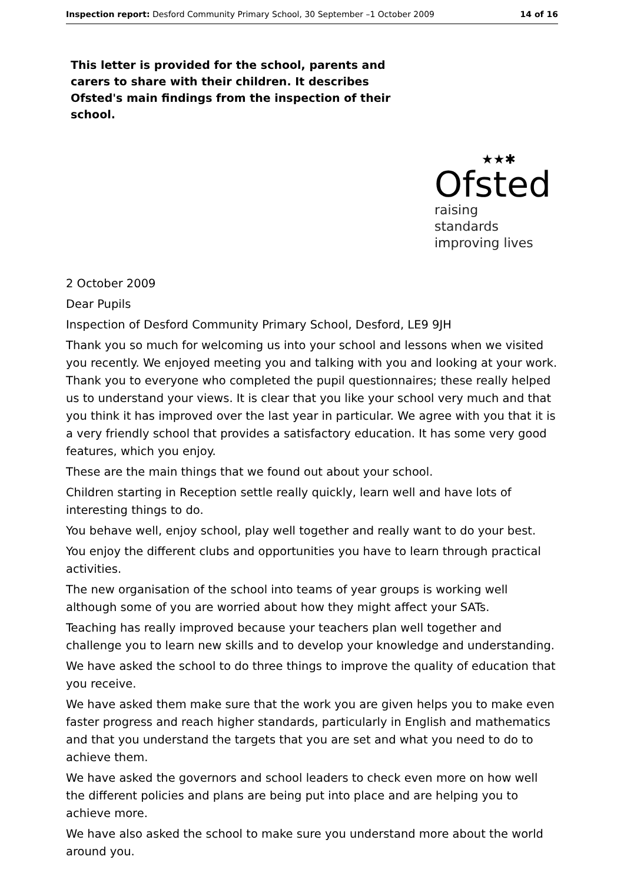Inspection report: Desford Community Primary School, 30 September –1 October 2009 14 of 16
This letter is provided for the school, parents and carers to share with their children. It describes Ofsted's main findings from the inspection of their school.
★★✱
Ofsted
raising standards
improving lives
2 October 2009
Dear Pupils
Inspection of Desford Community Primary School, Desford, LE9 9JH
Thank you so much for welcoming us into your school and lessons when we visited you recently. We enjoyed meeting you and talking with you and looking at your work. Thank you to everyone who completed the pupil questionnaires; these really helped us to understand your views. It is clear that you like your school very much and that you think it has improved over the last year in particular. We agree with you that it is a very friendly school that provides a satisfactory education. It has some very good features, which you enjoy.
These are the main things that we found out about your school.
Children starting in Reception settle really quickly, learn well and have lots of interesting things to do.
You behave well, enjoy school, play well together and really want to do your best.
You enjoy the different clubs and opportunities you have to learn through practical activities.
The new organisation of the school into teams of year groups is working well although some of you are worried about how they might affect your SATs.
Teaching has really improved because your teachers plan well together and challenge you to learn new skills and to develop your knowledge and understanding.
We have asked the school to do three things to improve the quality of education that you receive.
We have asked them make sure that the work you are given helps you to make even faster progress and reach higher standards, particularly in English and mathematics and that you understand the targets that you are set and what you need to do to achieve them.
We have asked the governors and school leaders to check even more on how well the different policies and plans are being put into place and are helping you to achieve more.
We have also asked the school to make sure you understand more about the world around you.